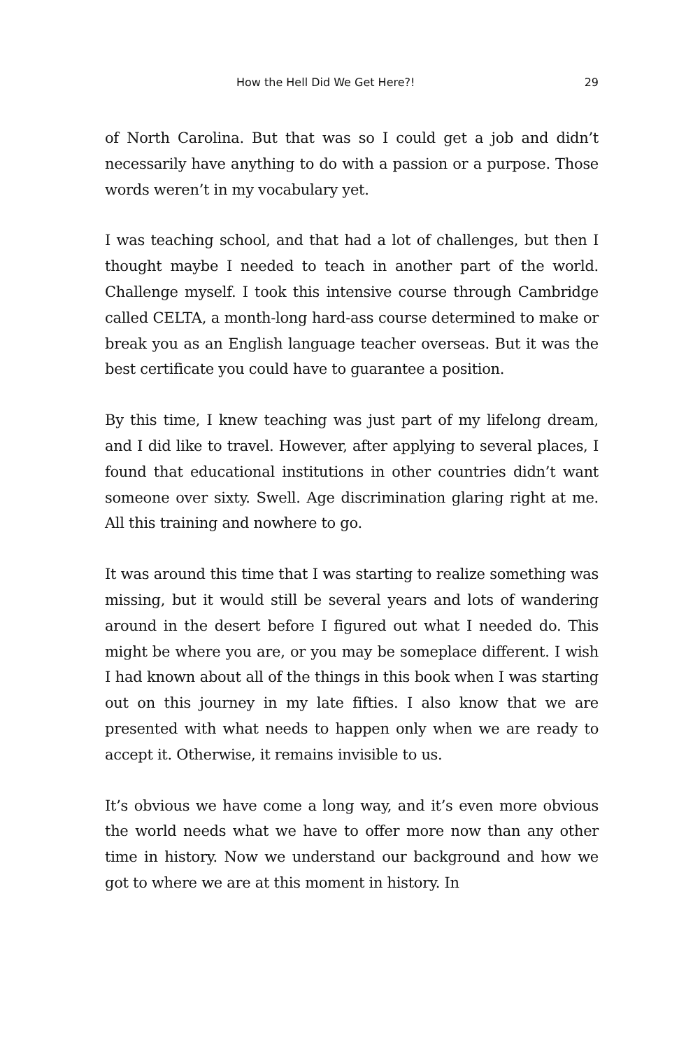How the Hell Did We Get Here?! 29
of North Carolina. But that was so I could get a job and didn’t necessarily have anything to do with a passion or a purpose. Those words weren’t in my vocabulary yet.
I was teaching school, and that had a lot of challenges, but then I thought maybe I needed to teach in another part of the world. Challenge myself. I took this intensive course through Cambridge called CELTA, a month-long hard-ass course determined to make or break you as an English language teacher overseas. But it was the best certificate you could have to guarantee a position.
By this time, I knew teaching was just part of my lifelong dream, and I did like to travel. However, after applying to several places, I found that educational institutions in other countries didn’t want someone over sixty. Swell. Age discrimination glaring right at me. All this training and nowhere to go.
It was around this time that I was starting to realize something was missing, but it would still be several years and lots of wandering around in the desert before I figured out what I needed do. This might be where you are, or you may be someplace different. I wish I had known about all of the things in this book when I was starting out on this journey in my late fifties. I also know that we are presented with what needs to happen only when we are ready to accept it. Otherwise, it remains invisible to us.
It’s obvious we have come a long way, and it’s even more obvious the world needs what we have to offer more now than any other time in history. Now we understand our background and how we got to where we are at this moment in history. In